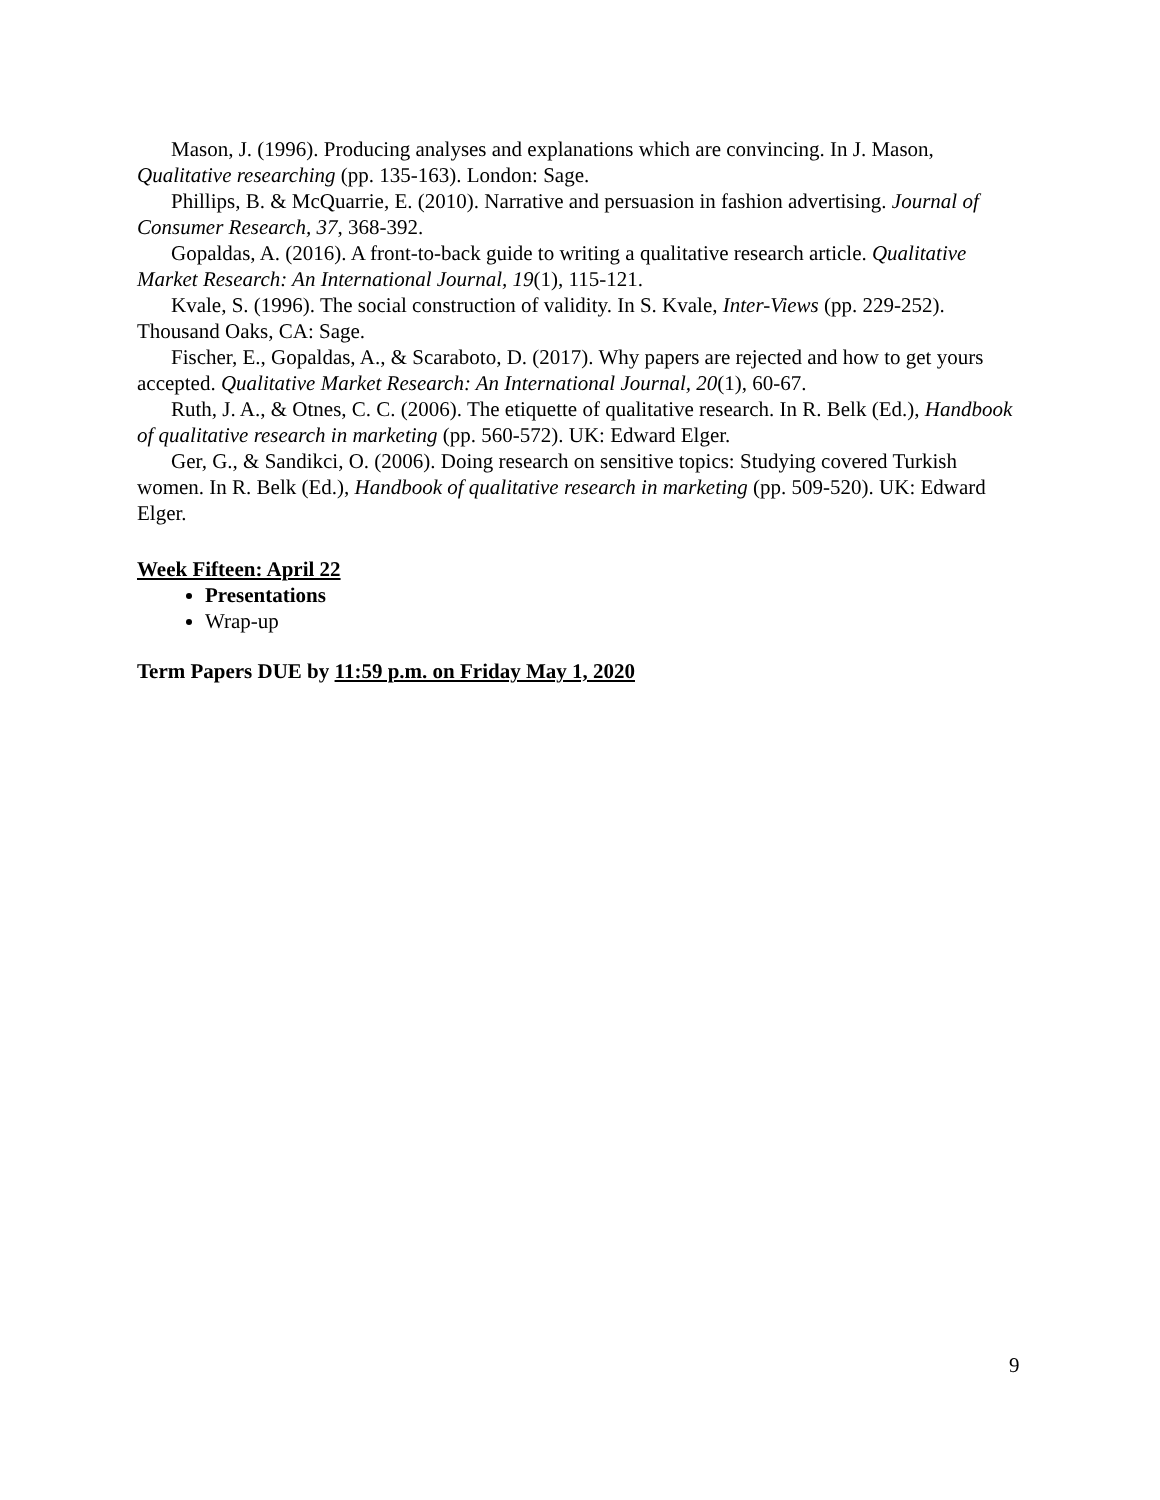Mason, J. (1996). Producing analyses and explanations which are convincing. In J. Mason, Qualitative researching (pp. 135-163). London: Sage.
Phillips, B. & McQuarrie, E. (2010). Narrative and persuasion in fashion advertising. Journal of Consumer Research, 37, 368-392.
Gopaldas, A. (2016). A front-to-back guide to writing a qualitative research article. Qualitative Market Research: An International Journal, 19(1), 115-121.
Kvale, S. (1996). The social construction of validity. In S. Kvale, Inter-Views (pp. 229-252). Thousand Oaks, CA: Sage.
Fischer, E., Gopaldas, A., & Scaraboto, D. (2017). Why papers are rejected and how to get yours accepted. Qualitative Market Research: An International Journal, 20(1), 60-67.
Ruth, J. A., & Otnes, C. C. (2006). The etiquette of qualitative research. In R. Belk (Ed.), Handbook of qualitative research in marketing (pp. 560-572). UK: Edward Elger.
Ger, G., & Sandikci, O. (2006). Doing research on sensitive topics: Studying covered Turkish women. In R. Belk (Ed.), Handbook of qualitative research in marketing (pp. 509-520). UK: Edward Elger.
Week Fifteen: April 22
Presentations
Wrap-up
Term Papers DUE by 11:59 p.m. on Friday May 1, 2020
9